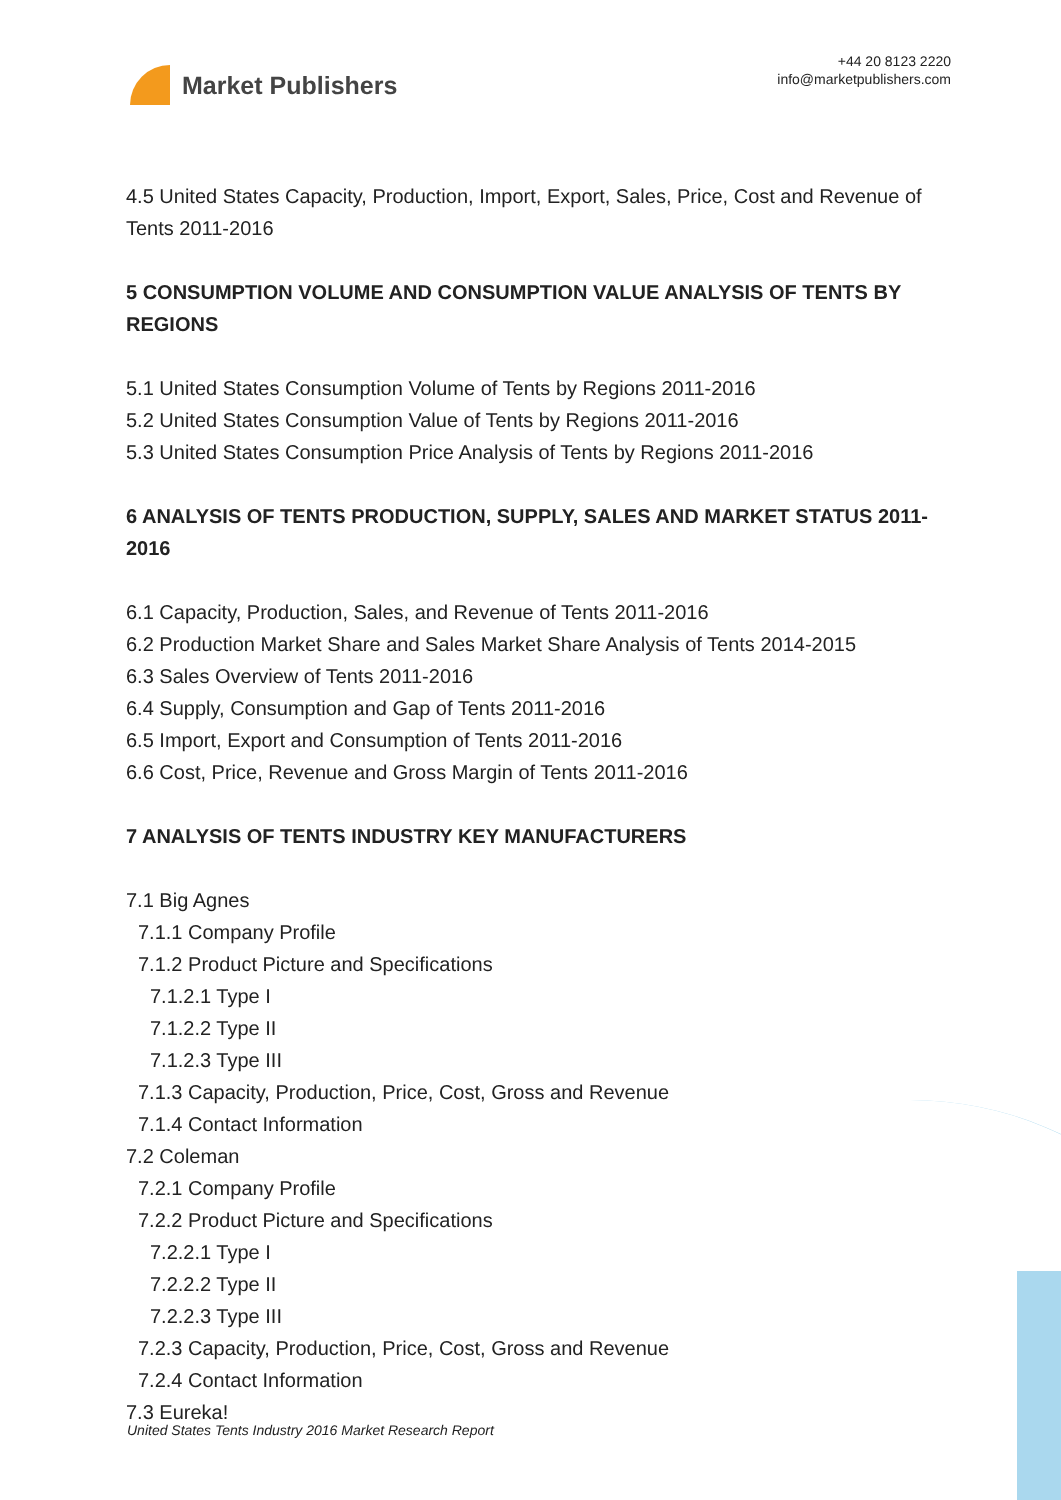Market Publishers
+44 20 8123 2220
info@marketpublishers.com
4.5 United States Capacity, Production, Import, Export, Sales, Price, Cost and Revenue of Tents 2011-2016
5 CONSUMPTION VOLUME AND CONSUMPTION VALUE ANALYSIS OF TENTS BY REGIONS
5.1 United States Consumption Volume of Tents by Regions 2011-2016
5.2 United States Consumption Value of Tents by Regions 2011-2016
5.3 United States Consumption Price Analysis of Tents by Regions 2011-2016
6 ANALYSIS OF TENTS PRODUCTION, SUPPLY, SALES AND MARKET STATUS 2011-2016
6.1 Capacity, Production, Sales, and Revenue of Tents 2011-2016
6.2 Production Market Share and Sales Market Share Analysis of Tents 2014-2015
6.3 Sales Overview of Tents 2011-2016
6.4 Supply, Consumption and Gap of Tents 2011-2016
6.5 Import, Export and Consumption of Tents 2011-2016
6.6 Cost, Price, Revenue and Gross Margin of Tents 2011-2016
7 ANALYSIS OF TENTS INDUSTRY KEY MANUFACTURERS
7.1 Big Agnes
7.1.1 Company Profile
7.1.2 Product Picture and Specifications
7.1.2.1 Type I
7.1.2.2 Type II
7.1.2.3 Type III
7.1.3 Capacity, Production, Price, Cost, Gross and Revenue
7.1.4 Contact Information
7.2 Coleman
7.2.1 Company Profile
7.2.2 Product Picture and Specifications
7.2.2.1 Type I
7.2.2.2 Type II
7.2.2.3 Type III
7.2.3 Capacity, Production, Price, Cost, Gross and Revenue
7.2.4 Contact Information
7.3 Eureka!
United States Tents Industry 2016 Market Research Report